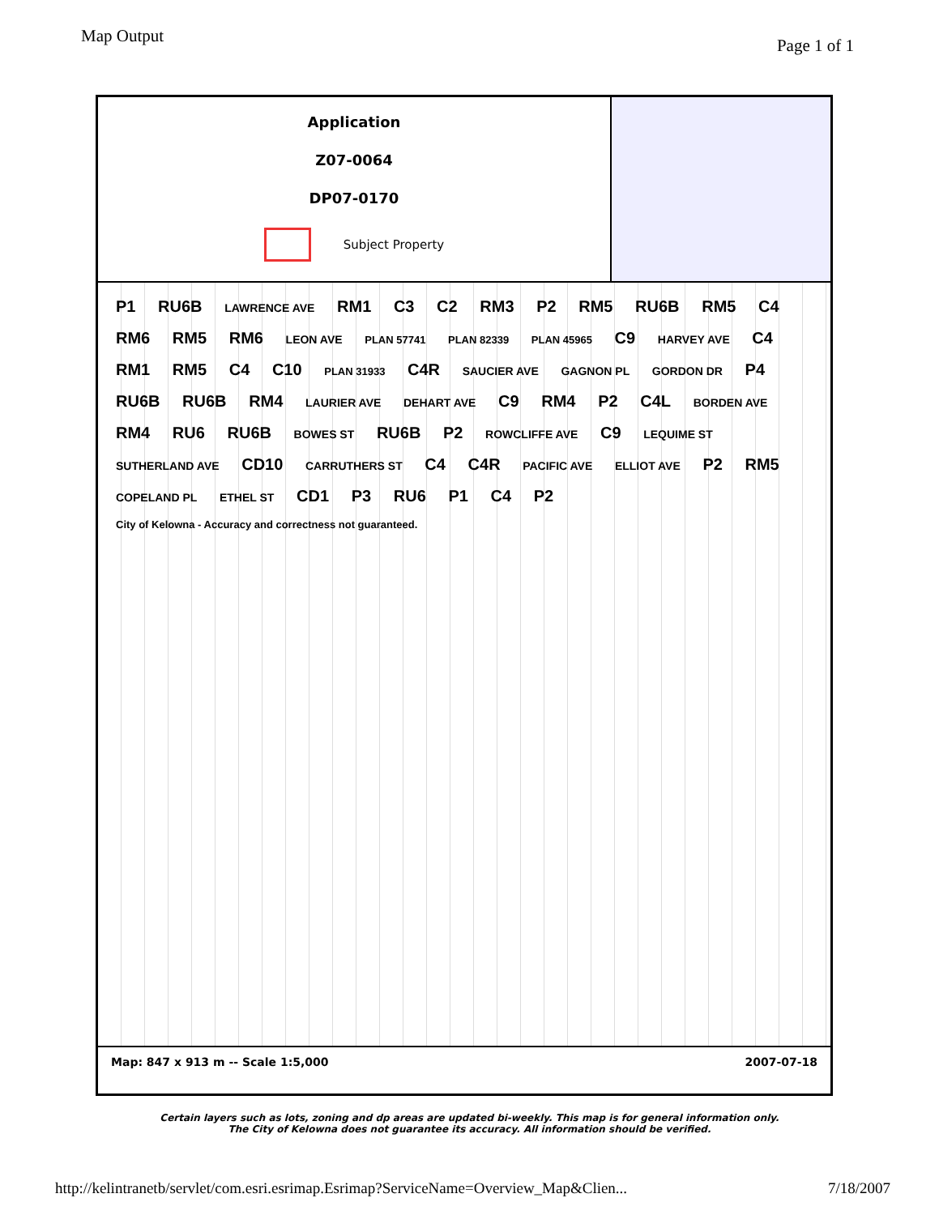Map Output
Page 1 of 1
Application
Z07-0064
DP07-0170
Subject Property
P1 RU6B LAWRENCE AVE RM1 C3 C2 RM3 P2 RM5 RU6B RM5 C4 RM6 RM5 RM6 LEON AVE PLAN 57741 PLAN 82339 PLAN 45965 C9 HARVEY AVE C4 RM1 RM5 C4 C10 PLAN 31933 C4R SAUCIER AVE GAGNON PL GORDON DR P4 RU6B RU6B RM4 LAURIER AVE DEHART AVE C9 RM4 P2 C4L BORDEN AVE RM4 RU6 RU6B BOWES ST RU6B P2 ROWCLIFFE AVE C9 LEQUIME ST SUTHERLAND AVE CD10 CARRUTHERS ST C4 C4R PACIFIC AVE ELLIOT AVE P2 RM5 COPELAND PL ETHEL ST CD1 P3 RU6 P1 C4 P2 City of Kelowna - Accuracy and correctness not guaranteed.
Map: 847 x 913 m -- Scale 1:5,000 2007-07-18
Certain layers such as lots, zoning and dp areas are updated bi-weekly. This map is for general information only.
The City of Kelowna does not guarantee its accuracy. All information should be verified.
http://kelintranetb/servlet/com.esri.esrimap.Esrimap?ServiceName=Overview_Map&Clien... 7/18/2007